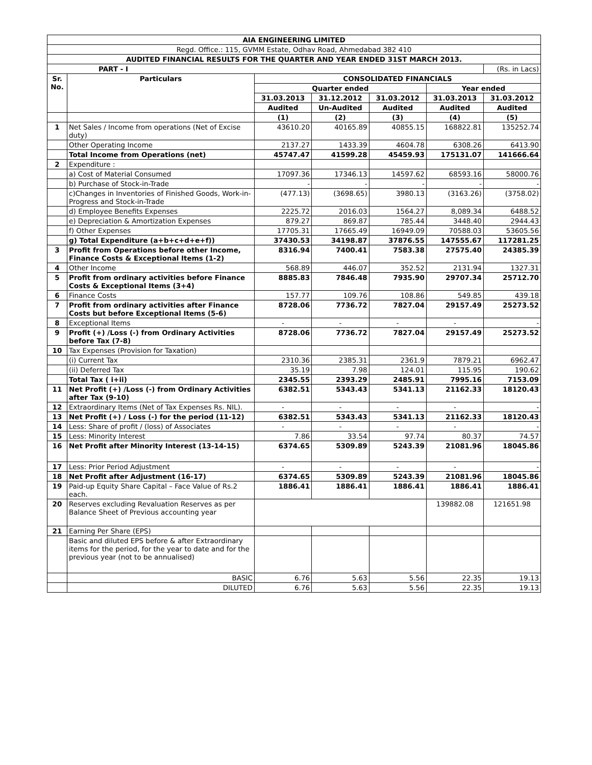| AIA ENGINEERING LIMITED | | | | | | |
| Regd. Office.: 115, GVMM Estate, Odhav Road, Ahmedabad 382 410 | | | | | | |
| AUDITED FINANCIAL RESULTS FOR THE QUARTER AND YEAR ENDED 31ST MARCH 2013. | | | | | | |
| PART - I | | | | | | (Rs. in Lacs) |
| Sr. No. | Particulars | CONSOLIDATED FINANCIALS | | | | |
| | | Quarter ended | | | Year ended | |
| | | 31.03.2013 | 31.12.2012 | 31.03.2012 | 31.03.2013 | 31.03.2012 |
| | | Audited | Un-Audited | Audited | Audited | Audited |
| | | (1) | (2) | (3) | (4) | (5) |
| 1 | Net Sales / Income from operations (Net of Excise duty) | 43610.20 | 40165.89 | 40855.15 | 168822.81 | 135252.74 |
| | Other Operating Income | 2137.27 | 1433.39 | 4604.78 | 6308.26 | 6413.90 |
| | Total Income from Operations (net) | 45747.47 | 41599.28 | 45459.93 | 175131.07 | 141666.64 |
| 2 | Expenditure : | | | | | |
| | a) Cost of Material Consumed | 17097.36 | 17346.13 | 14597.62 | 68593.16 | 58000.76 |
| | b) Purchase of Stock-in-Trade | - | - | - | - | - |
| | c)Changes in Inventories of Finished Goods, Work-in-Progress and Stock-in-Trade | (477.13) | (3698.65) | 3980.13 | (3163.26) | (3758.02) |
| | d) Employee Benefits Expenses | 2225.72 | 2016.03 | 1564.27 | 8,089.34 | 6488.52 |
| | e) Depreciation & Amortization Expenses | 879.27 | 869.87 | 785.44 | 3448.40 | 2944.43 |
| | f) Other Expenses | 17705.31 | 17665.49 | 16949.09 | 70588.03 | 53605.56 |
| | g) Total Expenditure (a+b+c+d+e+f)) | 37430.53 | 34198.87 | 37876.55 | 147555.67 | 117281.25 |
| 3 | Profit from Operations before other Income, Finance Costs & Exceptional Items (1-2) | 8316.94 | 7400.41 | 7583.38 | 27575.40 | 24385.39 |
| 4 | Other Income | 568.89 | 446.07 | 352.52 | 2131.94 | 1327.31 |
| 5 | Profit from ordinary activities before Finance Costs & Exceptional Items (3+4) | 8885.83 | 7846.48 | 7935.90 | 29707.34 | 25712.70 |
| 6 | Finance Costs | 157.77 | 109.76 | 108.86 | 549.85 | 439.18 |
| 7 | Profit from ordinary activities after Finance Costs but before Exceptional Items (5-6) | 8728.06 | 7736.72 | 7827.04 | 29157.49 | 25273.52 |
| 8 | Exceptional Items | - | - | - | - | - |
| 9 | Profit (+) /Loss (-) from Ordinary Activities before Tax (7-8) | 8728.06 | 7736.72 | 7827.04 | 29157.49 | 25273.52 |
| 10 | Tax Expenses (Provision for Taxation) | | | | | |
| | (i) Current Tax | 2310.36 | 2385.31 | 2361.9 | 7879.21 | 6962.47 |
| | (ii) Deferred Tax | 35.19 | 7.98 | 124.01 | 115.95 | 190.62 |
| | Total Tax ( i+ii) | 2345.55 | 2393.29 | 2485.91 | 7995.16 | 7153.09 |
| 11 | Net Profit (+) /Loss (-) from Ordinary Activities after Tax (9-10) | 6382.51 | 5343.43 | 5341.13 | 21162.33 | 18120.43 |
| 12 | Extraordinary Items (Net of Tax Expenses Rs. NIL). | - | - | - | - | - |
| 13 | Net Profit (+) / Loss (-) for the period (11-12) | 6382.51 | 5343.43 | 5341.13 | 21162.33 | 18120.43 |
| 14 | Less: Share of profit / (loss) of Associates | - | - | - | - | - |
| 15 | Less: Minority Interest | 7.86 | 33.54 | 97.74 | 80.37 | 74.57 |
| 16 | Net Profit after Minority Interest (13-14-15) | 6374.65 | 5309.89 | 5243.39 | 21081.96 | 18045.86 |
| 17 | Less: Prior Period Adjustment | - | - | - | - | - |
| 18 | Net Profit after Adjustment (16-17) | 6374.65 | 5309.89 | 5243.39 | 21081.96 | 18045.86 |
| 19 | Paid-up Equity Share Capital – Face Value of Rs.2 each. | 1886.41 | 1886.41 | 1886.41 | 1886.41 | 1886.41 |
| 20 | Reserves excluding Revaluation Reserves as per Balance Sheet of Previous accounting year | | | | 139882.08 | 121651.98 |
| 21 | Earning Per Share (EPS) | | | | | |
| | Basic and diluted EPS before & after Extraordinary items for the period, for the year to date and for the previous year (not to be annualised) | | | | | |
| | BASIC | 6.76 | 5.63 | 5.56 | 22.35 | 19.13 |
| | DILUTED | 6.76 | 5.63 | 5.56 | 22.35 | 19.13 |